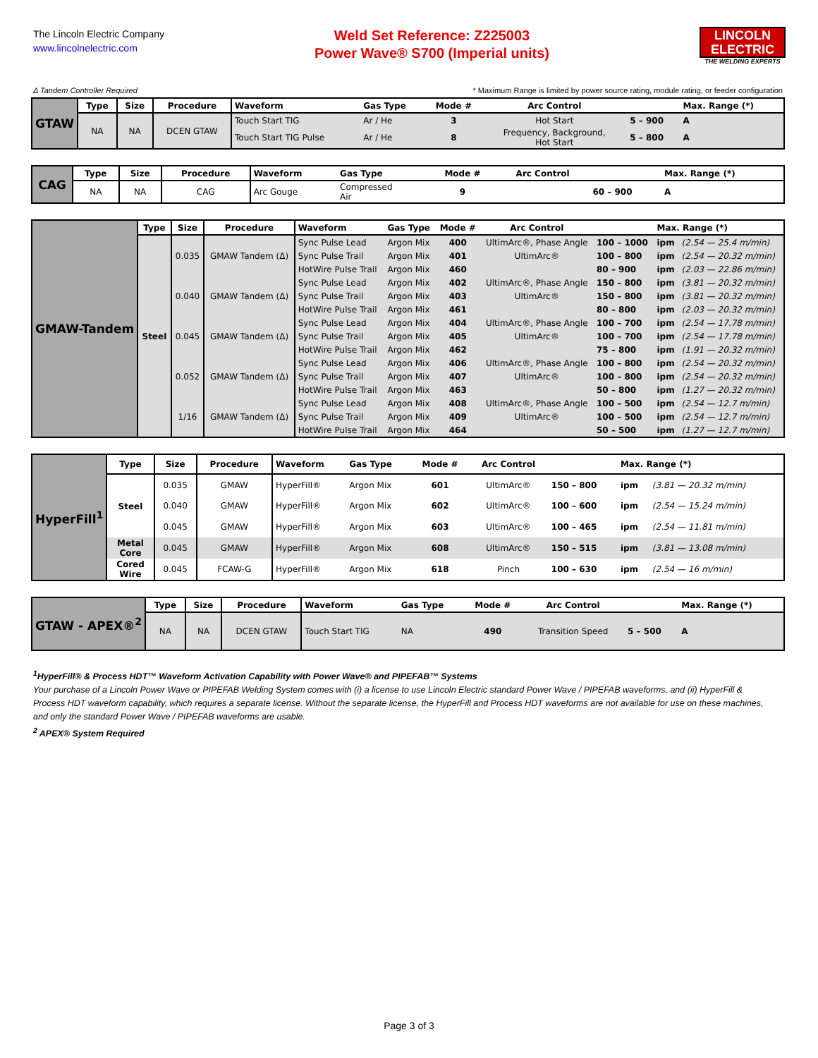The Lincoln Electric Company
www.lincolnelectric.com
Weld Set Reference: Z225003
Power Wave® S700 (Imperial units)
LINCOLN
ELECTRIC
THE WELDING EXPERTS
Δ Tandem Controller Required * Maximum Range is limited by power source rating, module rating, or feeder configuration
| GTAW | Type | Size | Procedure | Waveform | Gas Type | Mode # | Arc Control | | Max. Range (*) |
| | NA | NA | DCEN GTAW | Touch Start TIG | Ar / He | 3 | Hot Start | 5 – 900 | A |
| | | | | Touch Start TIG Pulse | Ar / He | 8 | Frequency, Background, Hot Start | 5 – 800 | A |
| CAG | Type | Size | Procedure | Waveform | Gas Type | Mode # | Arc Control | | Max. Range (*) |
| | NA | NA | CAG | Arc Gouge | Compressed Air | 9 | | 60 – 900 | A |
| GMAW-Tandem | Type | Size | Procedure | Waveform | Gas Type | Mode # | Arc Control | | Max. Range (*) | |
| | Steel | 0.035 | GMAW Tandem (Δ) | Sync Pulse Lead | Argon Mix | 400 | UltimArc®, Phase Angle | 100 – 1000 | ipm | (2.54 — 25.4 m/min) |
| | | | | Sync Pulse Trail | Argon Mix | 401 | UltimArc® | 100 – 800 | ipm | (2.54 — 20.32 m/min) |
| | | | | HotWire Pulse Trail | Argon Mix | 460 | | 80 – 900 | ipm | (2.03 — 22.86 m/min) |
| | | 0.040 | GMAW Tandem (Δ) | Sync Pulse Lead | Argon Mix | 402 | UltimArc®, Phase Angle | 150 – 800 | ipm | (3.81 — 20.32 m/min) |
| | | | | Sync Pulse Trail | Argon Mix | 403 | UltimArc® | 150 – 800 | ipm | (3.81 — 20.32 m/min) |
| | | | | HotWire Pulse Trail | Argon Mix | 461 | | 80 – 800 | ipm | (2.03 — 20.32 m/min) |
| | | 0.045 | GMAW Tandem (Δ) | Sync Pulse Lead | Argon Mix | 404 | UltimArc®, Phase Angle | 100 – 700 | ipm | (2.54 — 17.78 m/min) |
| | | | | Sync Pulse Trail | Argon Mix | 405 | UltimArc® | 100 – 700 | ipm | (2.54 — 17.78 m/min) |
| | | | | HotWire Pulse Trail | Argon Mix | 462 | | 75 – 800 | ipm | (1.91 — 20.32 m/min) |
| | | 0.052 | GMAW Tandem (Δ) | Sync Pulse Lead | Argon Mix | 406 | UltimArc®, Phase Angle | 100 – 800 | ipm | (2.54 — 20.32 m/min) |
| | | | | Sync Pulse Trail | Argon Mix | 407 | UltimArc® | 100 – 800 | ipm | (2.54 — 20.32 m/min) |
| | | | | HotWire Pulse Trail | Argon Mix | 463 | | 50 – 800 | ipm | (1.27 — 20.32 m/min) |
| | | 1/16 | GMAW Tandem (Δ) | Sync Pulse Lead | Argon Mix | 408 | UltimArc®, Phase Angle | 100 – 500 | ipm | (2.54 — 12.7 m/min) |
| | | | | Sync Pulse Trail | Argon Mix | 409 | UltimArc® | 100 – 500 | ipm | (2.54 — 12.7 m/min) |
| | | | | HotWire Pulse Trail | Argon Mix | 464 | | 50 – 500 | ipm | (1.27 — 12.7 m/min) |
| HyperFill<sup>1</sup> | Type | Size | Procedure | Waveform | Gas Type | Mode # | Arc Control | | Max. Range (*) | |
| | Steel | 0.035 | GMAW | HyperFill® | Argon Mix | 601 | UltimArc® | 150 – 800 | ipm | (3.81 — 20.32 m/min) |
| | | 0.040 | GMAW | HyperFill® | Argon Mix | 602 | UltimArc® | 100 – 600 | ipm | (2.54 — 15.24 m/min) |
| | | 0.045 | GMAW | HyperFill® | Argon Mix | 603 | UltimArc® | 100 – 465 | ipm | (2.54 — 11.81 m/min) |
| | Metal Core | 0.045 | GMAW | HyperFill® | Argon Mix | 608 | UltimArc® | 150 – 515 | ipm | (3.81 — 13.08 m/min) |
| | Cored Wire | 0.045 | FCAW-G | HyperFill® | Argon Mix | 618 | Pinch | 100 – 630 | ipm | (2.54 — 16 m/min) |
| GTAW - APEX®<sup>2</sup> | Type | Size | Procedure | Waveform | Gas Type | Mode # | Arc Control | | Max. Range (*) |
| | NA | NA | DCEN GTAW | Touch Start TIG | NA | 490 | Transition Speed | 5 – 500 | A |
<sup>1</sup> HyperFill® & Process HDT™ Waveform Activation Capability with Power Wave® and PIPEFAB™ Systems
Your purchase of a Lincoln Power Wave or PIPEFAB Welding System comes with (i) a license to use Lincoln Electric standard Power Wave / PIPEFAB waveforms, and (ii) HyperFill & Process HDT waveform capability, which requires a separate license. Without the separate license, the HyperFill and Process HDT waveforms are not available for use on these machines, and only the standard Power Wave / PIPEFAB waveforms are usable.
<sup>2</sup> APEX® System Required
Page 3 of 3